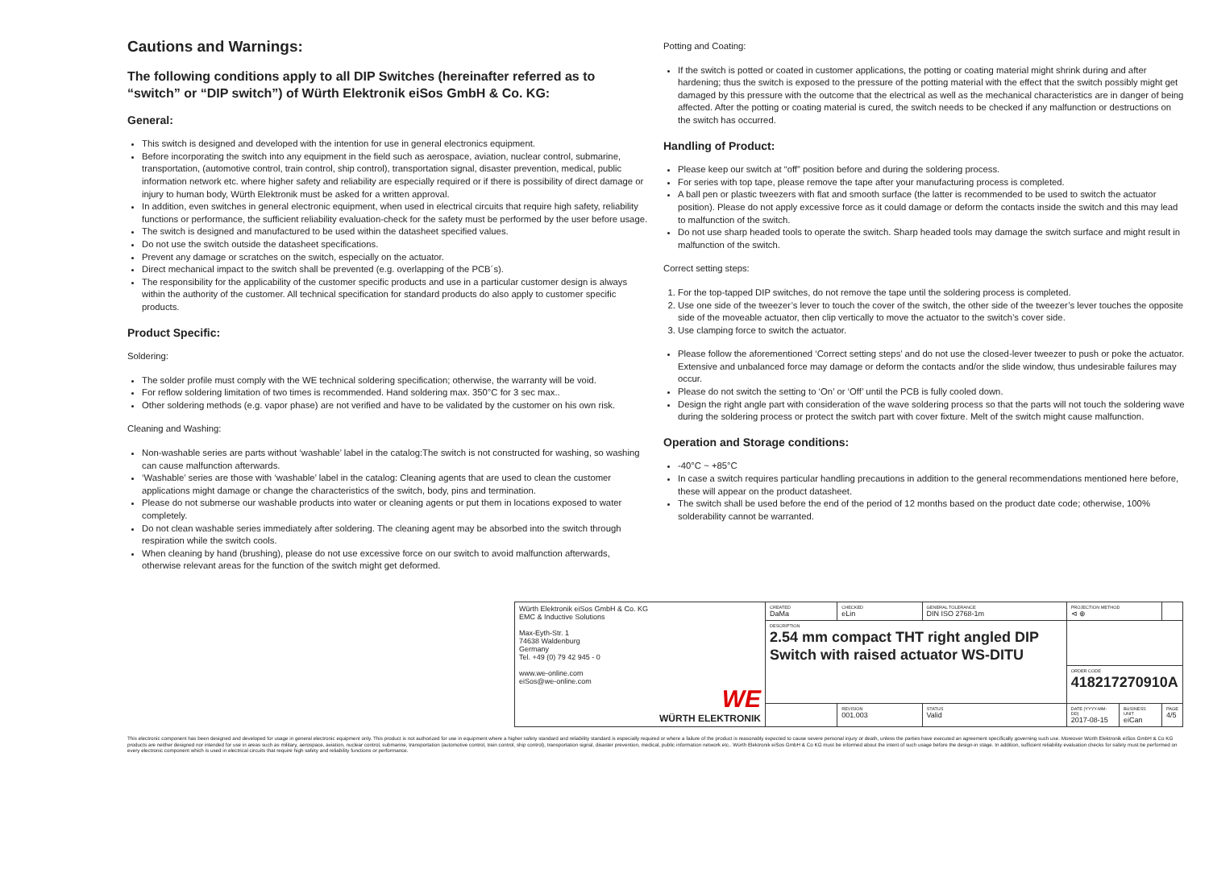Cautions and Warnings:
The following conditions apply to all DIP Switches (hereinafter referred as to “switch” or “DIP switch”) of Würth Elektronik eiSos GmbH & Co. KG:
General:
This switch is designed and developed with the intention for use in general electronics equipment.
Before incorporating the switch into any equipment in the field such as aerospace, aviation, nuclear control, submarine, transportation, (automotive control, train control, ship control), transportation signal, disaster prevention, medical, public information network etc. where higher safety and reliability are especially required or if there is possibility of direct damage or injury to human body, Würth Elektronik must be asked for a written approval.
In addition, even switches in general electronic equipment, when used in electrical circuits that require high safety, reliability functions or performance, the sufficient reliability evaluation-check for the safety must be performed by the user before usage.
The switch is designed and manufactured to be used within the datasheet specified values.
Do not use the switch outside the datasheet specifications.
Prevent any damage or scratches on the switch, especially on the actuator.
Direct mechanical impact to the switch shall be prevented (e.g. overlapping of the PCB´s).
The responsibility for the applicability of the customer specific products and use in a particular customer design is always within the authority of the customer. All technical specification for standard products do also apply to customer specific products.
Product Specific:
Soldering:
The solder profile must comply with the WE technical soldering specification; otherwise, the warranty will be void.
For reflow soldering limitation of two times is recommended. Hand soldering max. 350°C for 3 sec max..
Other soldering methods (e.g. vapor phase) are not verified and have to be validated by the customer on his own risk.
Cleaning and Washing:
Non-washable series are parts without ‘washable’ label in the catalog:The switch is not constructed for washing, so washing can cause malfunction afterwards.
‘Washable’ series are those with ‘washable’ label in the catalog: Cleaning agents that are used to clean the customer applications might damage or change the characteristics of the switch, body, pins and termination.
Please do not submerse our washable products into water or cleaning agents or put them in locations exposed to water completely.
Do not clean washable series immediately after soldering. The cleaning agent may be absorbed into the switch through respiration while the switch cools.
When cleaning by hand (brushing), please do not use excessive force on our switch to avoid malfunction afterwards, otherwise relevant areas for the function of the switch might get deformed.
Potting and Coating:
If the switch is potted or coated in customer applications, the potting or coating material might shrink during and after hardening; thus the switch is exposed to the pressure of the potting material with the effect that the switch possibly might get damaged by this pressure with the outcome that the electrical as well as the mechanical characteristics are in danger of being affected. After the potting or coating material is cured, the switch needs to be checked if any malfunction or destructions on the switch has occurred.
Handling of Product:
Please keep our switch at “off” position before and during the soldering process.
For series with top tape, please remove the tape after your manufacturing process is completed.
A ball pen or plastic tweezers with flat and smooth surface (the latter is recommended to be used to switch the actuator position). Please do not apply excessive force as it could damage or deform the contacts inside the switch and this may lead to malfunction of the switch.
Do not use sharp headed tools to operate the switch. Sharp headed tools may damage the switch surface and might result in malfunction of the switch.
Correct setting steps:
1. For the top-tapped DIP switches, do not remove the tape until the soldering process is completed.
2. Use one side of the tweezer’s lever to touch the cover of the switch, the other side of the tweezer’s lever touches the opposite side of the moveable actuator, then clip vertically to move the actuator to the switch’s cover side.
3. Use clamping force to switch the actuator.
Please follow the aforementioned ‘Correct setting steps’ and do not use the closed-lever tweezer to push or poke the actuator. Extensive and unbalanced force may damage or deform the contacts and/or the slide window, thus undesirable failures may occur.
Please do not switch the setting to ‘On’ or ‘Off’ until the PCB is fully cooled down.
Design the right angle part with consideration of the wave soldering process so that the parts will not touch the soldering wave during the soldering process or protect the switch part with cover fixture. Melt of the switch might cause malfunction.
Operation and Storage conditions:
-40°C ~ +85°C
In case a switch requires particular handling precautions in addition to the general recommendations mentioned here before, these will appear on the product datasheet.
The switch shall be used before the end of the period of 12 months based on the product date code; otherwise, 100% solderability cannot be warranted.
| Würth Elektronik eiSos GmbH & Co. KG EMC & Inductive Solutions Max-Eyth-Str. 1 74638 Waldenburg Germany Tel. +49 (0) 79 42 945 - 0 www.we-online.com eiSos@we-online.com WE WÜRTH ELEKTRONIK | CREATED DaMa | CHECKED eLin | GENERAL TOLERANCE DIN ISO 2768-1m | PROJECTION METHOD ⊲ ⊕ | | |
| | DESCRIPTION 2.54 mm compact THT right angled DIP Switch with raised actuator WS-DITU | | | | | |
| | | | | ORDER CODE 418217270910A | | |
| | | REVISION 001.003 | STATUS Valid | DATE (YYYY-MM-DD) 2017-08-15 | BUSINESS UNIT eiCan | PAGE 4/5 |
This electronic component has been designed and developed for usage in general electronic equipment only. This product is not authorized for use in equipment where a higher safety standard and reliability standard is especially required or where a failure of the product is reasonably expected to cause severe personal injury or death, unless the parties have executed an agreement specifically governing such use. Moreover Würth Elektronik eiSos GmbH & Co KG products are neither designed nor intended for use in areas such as military, aerospace, aviation, nuclear control, submarine, transportation (automotive control, train control, ship control), transportation signal, disaster prevention, medical, public information network etc.. Würth Elektronik eiSos GmbH & Co KG must be informed about the intent of such usage before the design-in stage. In addition, sufficient reliability evaluation checks for safety must be performed on every electronic component which is used in electrical circuits that require high safety and reliability functions or performance.